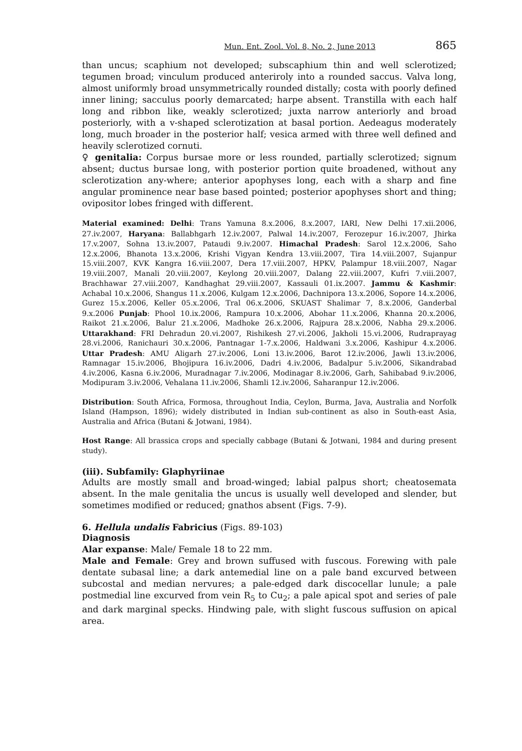Mun. Ent. Zool. Vol. 8, No. 2, June 2013 865
than uncus; scaphium not developed; subscaphium thin and well sclerotized; tegumen broad; vinculum produced anteriroly into a rounded saccus. Valva long, almost uniformly broad unsymmetrically rounded distally; costa with poorly defined inner lining; sacculus poorly demarcated; harpe absent. Transtilla with each half long and ribbon like, weakly sclerotized; juxta narrow anteriorly and broad posteriorly, with a v-shaped sclerotization at basal portion. Aedeagus moderately long, much broader in the posterior half; vesica armed with three well defined and heavily sclerotized cornuti.
♀ genitalia: Corpus bursae more or less rounded, partially sclerotized; signum absent; ductus bursae long, with posterior portion quite broadened, without any sclerotization any-where; anterior apophyses long, each with a sharp and fine angular prominence near base based pointed; posterior apophyses short and thing; ovipositor lobes fringed with different.
Material examined: Delhi: Trans Yamuna 8.x.2006, 8.x.2007, IARI, New Delhi 17.xii.2006, 27.iv.2007, Haryana: Ballabhgarh 12.iv.2007, Palwal 14.iv.2007, Ferozepur 16.iv.2007, Jhirka 17.v.2007, Sohna 13.iv.2007, Pataudi 9.iv.2007. Himachal Pradesh: Sarol 12.x.2006, Saho 12.x.2006, Bhanota 13.x.2006, Krishi Vigyan Kendra 13.viii.2007, Tira 14.viii.2007, Sujanpur 15.viii.2007, KVK Kangra 16.viii.2007, Dera 17.viii.2007, HPKV, Palampur 18.viii.2007, Nagar 19.viii.2007, Manali 20.viii.2007, Keylong 20.viii.2007, Dalang 22.viii.2007, Kufri 7.viii.2007, Brachhawar 27.viii.2007, Kandhaghat 29.viii.2007, Kassauli 01.ix.2007. Jammu & Kashmir: Achabal 10.x.2006, Shangus 11.x.2006, Kulgam 12.x.2006, Dachnipora 13.x.2006, Sopore 14.x.2006, Gurez 15.x.2006, Keller 05.x.2006, Tral 06.x.2006, SKUAST Shalimar 7, 8.x.2006, Ganderbal 9.x.2006 Punjab: Phool 10.ix.2006, Rampura 10.x.2006, Abohar 11.x.2006, Khanna 20.x.2006, Raikot 21.x.2006, Balur 21.x.2006, Madhoke 26.x.2006, Rajpura 28.x.2006, Nabha 29.x.2006. Uttarakhand: FRI Dehradun 20.vi.2007, Rishikesh 27.vi.2006, Jakholi 15.vi.2006, Rudraprayag 28.vi.2006, Ranichauri 30.x.2006, Pantnagar 1-7.x.2006, Haldwani 3.x.2006, Kashipur 4.x.2006. Uttar Pradesh: AMU Aligarh 27.iv.2006, Loni 13.iv.2006, Barot 12.iv.2006, Jawli 13.iv.2006, Ramnagar 15.iv.2006, Bhojipura 16.iv.2006, Dadri 4.iv.2006, Badalpur 5.iv.2006, Sikandrabad 4.iv.2006, Kasna 6.iv.2006, Muradnagar 7.iv.2006, Modinagar 8.iv.2006, Garh, Sahibabad 9.iv.2006, Modipuram 3.iv.2006, Vehalana 11.iv.2006, Shamli 12.iv.2006, Saharanpur 12.iv.2006.
Distribution: South Africa, Formosa, throughout India, Ceylon, Burma, Java, Australia and Norfolk Island (Hampson, 1896); widely distributed in Indian sub-continent as also in South-east Asia, Australia and Africa (Butani & Jotwani, 1984).
Host Range: All brassica crops and specially cabbage (Butani & Jotwani, 1984 and during present study).
(iii). Subfamily: Glaphyriinae
Adults are mostly small and broad-winged; labial palpus short; cheatosemata absent. In the male genitalia the uncus is usually well developed and slender, but sometimes modified or reduced; gnathos absent (Figs. 7-9).
6. Hellula undalis Fabricius (Figs. 89-103)
Diagnosis
Alar expanse: Male/ Female 18 to 22 mm.
Male and Female: Grey and brown suffused with fuscous. Forewing with pale dentate subasal line; a dark antemedial line on a pale band excurved between subcostal and median nervures; a pale-edged dark discocellar lunule; a pale postmedial line excurved from vein R<sub>5</sub> to Cu<sub>2</sub>; a pale apical spot and series of pale and dark marginal specks. Hindwing pale, with slight fuscous suffusion on apical area.